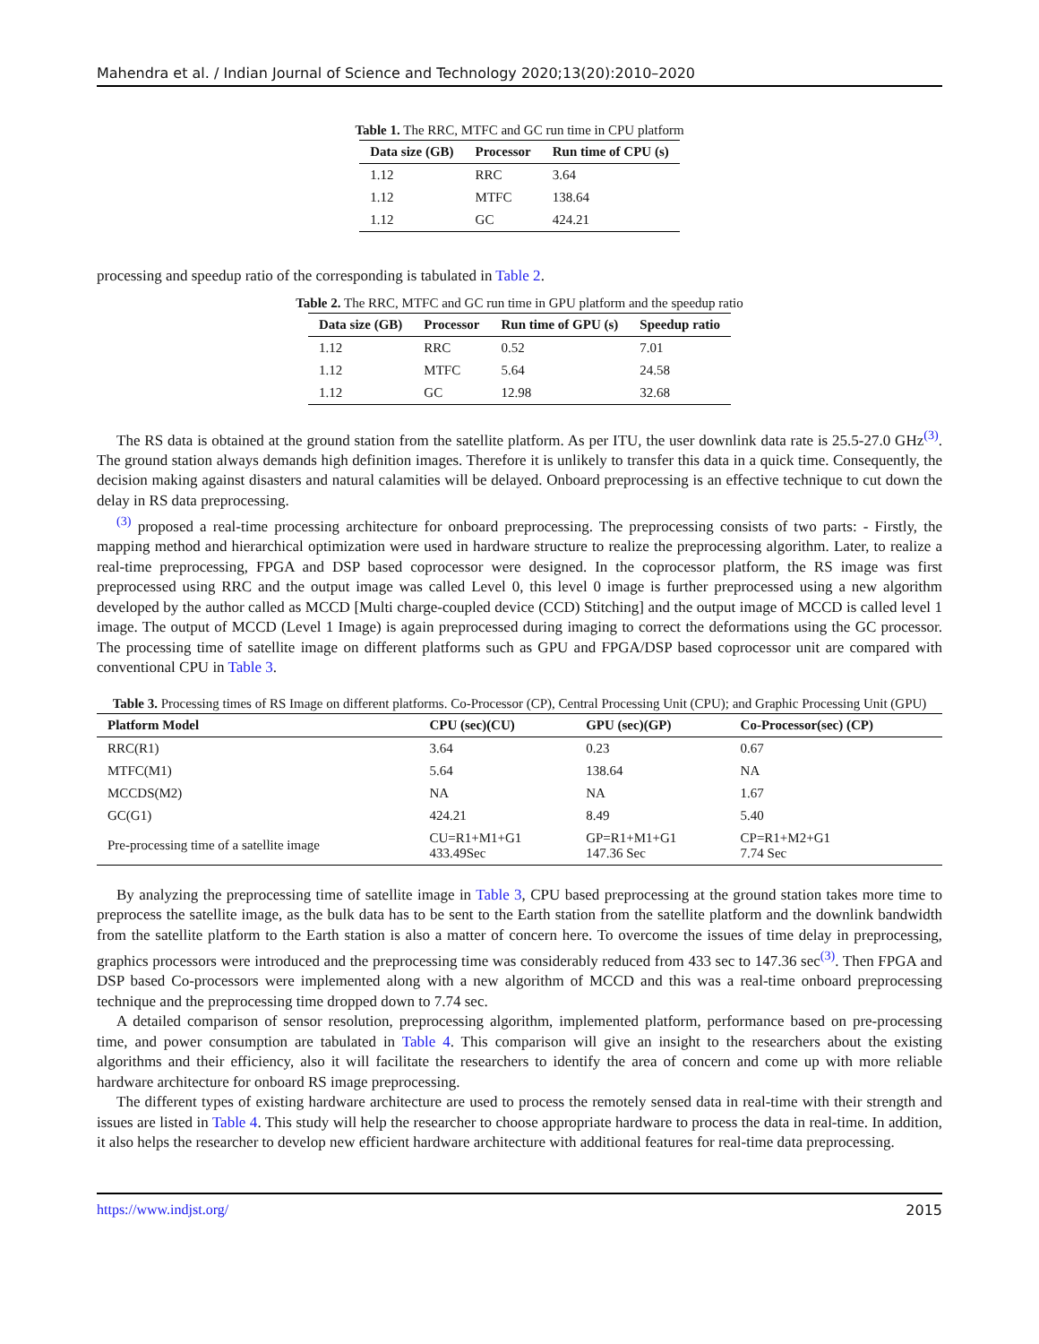Mahendra et al. / Indian Journal of Science and Technology 2020;13(20):2010–2020
Table 1. The RRC, MTFC and GC run time in CPU platform
| Data size (GB) | Processor | Run time of CPU (s) |
| --- | --- | --- |
| 1.12 | RRC | 3.64 |
| 1.12 | MTFC | 138.64 |
| 1.12 | GC | 424.21 |
processing and speedup ratio of the corresponding is tabulated in Table 2.
Table 2. The RRC, MTFC and GC run time in GPU platform and the speedup ratio
| Data size (GB) | Processor | Run time of GPU (s) | Speedup ratio |
| --- | --- | --- | --- |
| 1.12 | RRC | 0.52 | 7.01 |
| 1.12 | MTFC | 5.64 | 24.58 |
| 1.12 | GC | 12.98 | 32.68 |
The RS data is obtained at the ground station from the satellite platform. As per ITU, the user downlink data rate is 25.5-27.0 GHz<sup>(3)</sup>. The ground station always demands high definition images. Therefore it is unlikely to transfer this data in a quick time. Consequently, the decision making against disasters and natural calamities will be delayed. Onboard preprocessing is an effective technique to cut down the delay in RS data preprocessing.
<sup>(3)</sup> proposed a real-time processing architecture for onboard preprocessing. The preprocessing consists of two parts: - Firstly, the mapping method and hierarchical optimization were used in hardware structure to realize the preprocessing algorithm. Later, to realize a real-time preprocessing, FPGA and DSP based coprocessor were designed. In the coprocessor platform, the RS image was first preprocessed using RRC and the output image was called Level 0, this level 0 image is further preprocessed using a new algorithm developed by the author called as MCCD [Multi charge-coupled device (CCD) Stitching] and the output image of MCCD is called level 1 image. The output of MCCD (Level 1 Image) is again preprocessed during imaging to correct the deformations using the GC processor. The processing time of satellite image on different platforms such as GPU and FPGA/DSP based coprocessor unit are compared with conventional CPU in Table 3.
Table 3. Processing times of RS Image on different platforms. Co-Processor (CP), Central Processing Unit (CPU); and Graphic Processing Unit (GPU)
| Platform Model | CPU (sec)(CU) | GPU (sec)(GP) | Co-Processor(sec) (CP) |
| --- | --- | --- | --- |
| RRC(R1) | 3.64 | 0.23 | 0.67 |
| MTFC(M1) | 5.64 | 138.64 | NA |
| MCCDS(M2) | NA | NA | 1.67 |
| GC(G1) | 424.21 | 8.49 | 5.40 |
| Pre-processing time of a satellite image | CU=R1+M1+G1 433.49Sec | GP=R1+M1+G1 147.36 Sec | CP=R1+M2+G1 7.74 Sec |
By analyzing the preprocessing time of satellite image in Table 3, CPU based preprocessing at the ground station takes more time to preprocess the satellite image, as the bulk data has to be sent to the Earth station from the satellite platform and the downlink bandwidth from the satellite platform to the Earth station is also a matter of concern here. To overcome the issues of time delay in preprocessing, graphics processors were introduced and the preprocessing time was considerably reduced from 433 sec to 147.36 sec<sup>(3)</sup>. Then FPGA and DSP based Co-processors were implemented along with a new algorithm of MCCD and this was a real-time onboard preprocessing technique and the preprocessing time dropped down to 7.74 sec.
A detailed comparison of sensor resolution, preprocessing algorithm, implemented platform, performance based on pre-processing time, and power consumption are tabulated in Table 4. This comparison will give an insight to the researchers about the existing algorithms and their efficiency, also it will facilitate the researchers to identify the area of concern and come up with more reliable hardware architecture for onboard RS image preprocessing.
The different types of existing hardware architecture are used to process the remotely sensed data in real-time with their strength and issues are listed in Table 4. This study will help the researcher to choose appropriate hardware to process the data in real-time. In addition, it also helps the researcher to develop new efficient hardware architecture with additional features for real-time data preprocessing.
https://www.indjst.org/ 2015